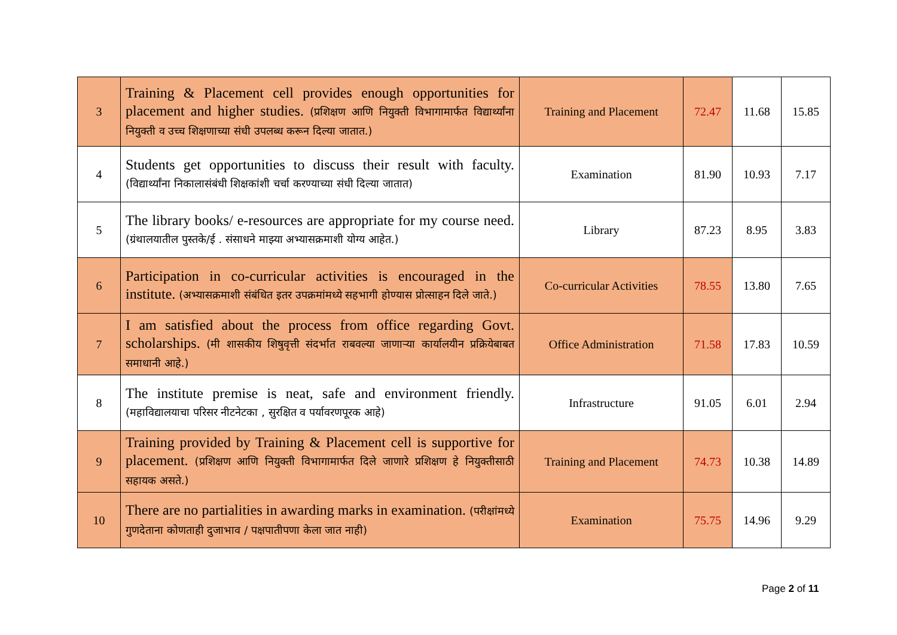| 3 | Training & Placement cell provides enough opportunities for placement and higher studies. (प्रशिक्षण आणि नियुक्ती विभागामार्फत विद्यार्थ्यांना नियुक्ती व उच्च शिक्षणाच्या संधी उपलब्ध करून दिल्या जातात.) | Training and Placement | 72.47 | 11.68 | 15.85 |
| 4 | Students get opportunities to discuss their result with faculty. (विद्यार्थ्यांना निकालासंबंधी शिक्षकांशी चर्चा करण्याच्या संधी दिल्या जातात) | Examination | 81.90 | 10.93 | 7.17 |
| 5 | The library books/ e-resources are appropriate for my course need. (ग्रंथालयातील पुस्तके/ई . संसाधने माझ्या अभ्यासक्रमाशी योग्य आहेत.) | Library | 87.23 | 8.95 | 3.83 |
| 6 | Participation in co-curricular activities is encouraged in the institute. (अभ्यासक्रमाशी संबंधित इतर उपक्रमांमध्ये सहभागी होण्यास प्रोत्साहन दिले जाते.) | Co-curricular Activities | 78.55 | 13.80 | 7.65 |
| 7 | I am satisfied about the process from office regarding Govt. scholarships. (मी शासकीय शिषुवृत्ती संदर्भात राबवल्या जाणाऱ्या कार्यालयीन प्रक्रियेबाबत समाधानी आहे.) | Office Administration | 71.58 | 17.83 | 10.59 |
| 8 | The institute premise is neat, safe and environment friendly. (महाविद्यालयाचा परिसर नीटनेटका , सुरक्षित व पर्यावरणपूरक आहे) | Infrastructure | 91.05 | 6.01 | 2.94 |
| 9 | Training provided by Training & Placement cell is supportive for placement. (प्रशिक्षण आणि नियुक्ती विभागामार्फत दिले जाणारे प्रशिक्षण हे नियुक्तीसाठी सहायक असते.) | Training and Placement | 74.73 | 10.38 | 14.89 |
| 10 | There are no partialities in awarding marks in examination. (परीक्षांमध्ये गुणदेताना कोणताही दुजाभाव / पक्षपातीपणा केला जात नाही) | Examination | 75.75 | 14.96 | 9.29 |
Page 2 of 11